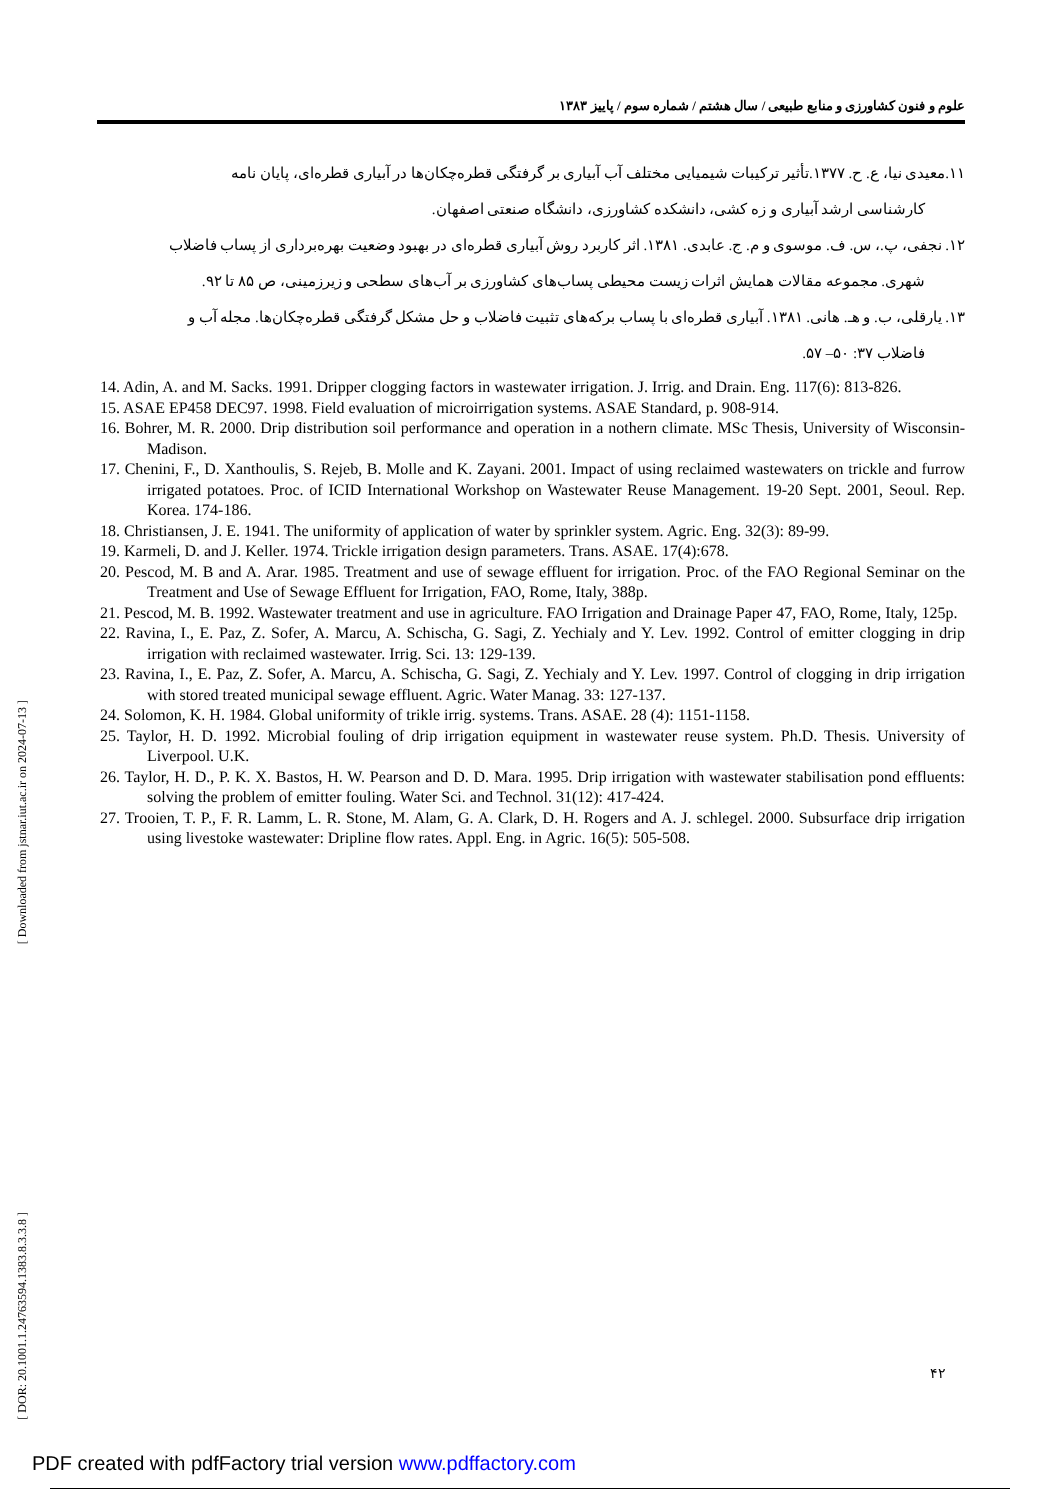علوم و فنون کشاورزی و منابع طبیعی / سال هشتم / شماره سوم / پاییز ۱۳۸۳
۱۱.معیدی نیا، ع. ح. ۱۳۷۷.تأثیر ترکیبات شیمیایی مختلف آب آبیاری بر گرفتگی قطره‌چکان‌ها در آبیاری قطره‌ای، پایان نامه
کارشناسی ارشد آبیاری و زه کشی، دانشکده کشاورزی، دانشگاه صنعتی اصفهان.
۱۲. نجفی، پ.، س. ف. موسوی و م. ج. عابدی. ۱۳۸۱. اثر کاربرد روش آبیاری قطره‌ای در بهبود وضعیت بهره‌برداری از پساب فاضلاب
شهری. مجموعه مقالات همایش اثرات زیست محیطی پساب‌های کشاورزی بر آب‌های سطحی و زیرزمینی، ص ۸۵ تا ۹۲.
۱۳. یارقلی، ب. و هـ. هانی. ۱۳۸۱. آبیاری قطره‌ای با پساب برکه‌های تثبیت فاضلاب و حل مشکل گرفتگی قطره‌چکان‌ها. مجله آب و
فاضلاب ۳۷: ۵۰– ۵۷.
14. Adin, A. and M. Sacks. 1991. Dripper clogging factors in wastewater irrigation. J. Irrig. and Drain. Eng. 117(6): 813-826.
15. ASAE EP458 DEC97. 1998. Field evaluation of microirrigation systems. ASAE Standard, p. 908-914.
16. Bohrer, M. R. 2000. Drip distribution soil performance and operation in a nothern climate. MSc Thesis, University of Wisconsin-Madison.
17. Chenini, F., D. Xanthoulis, S. Rejeb, B. Molle and K. Zayani. 2001. Impact of using reclaimed wastewaters on trickle and furrow irrigated potatoes. Proc. of ICID International Workshop on Wastewater Reuse Management. 19-20 Sept. 2001, Seoul. Rep. Korea. 174-186.
18. Christiansen, J. E. 1941. The uniformity of application of water by sprinkler system. Agric. Eng. 32(3): 89-99.
19. Karmeli, D. and J. Keller. 1974. Trickle irrigation design parameters. Trans. ASAE. 17(4):678.
20. Pescod, M. B and A. Arar. 1985. Treatment and use of sewage effluent for irrigation. Proc. of the FAO Regional Seminar on the Treatment and Use of Sewage Effluent for Irrigation, FAO, Rome, Italy, 388p.
21. Pescod, M. B. 1992. Wastewater treatment and use in agriculture. FAO Irrigation and Drainage Paper 47, FAO, Rome, Italy, 125p.
22. Ravina, I., E. Paz, Z. Sofer, A. Marcu, A. Schischa, G. Sagi, Z. Yechialy and Y. Lev. 1992. Control of emitter clogging in drip irrigation with reclaimed wastewater. Irrig. Sci. 13: 129-139.
23. Ravina, I., E. Paz, Z. Sofer, A. Marcu, A. Schischa, G. Sagi, Z. Yechialy and Y. Lev. 1997. Control of clogging in drip irrigation with stored treated municipal sewage effluent. Agric. Water Manag. 33: 127-137.
24. Solomon, K. H. 1984. Global uniformity of trikle irrig. systems. Trans. ASAE. 28 (4): 1151-1158.
25. Taylor, H. D. 1992. Microbial fouling of drip irrigation equipment in wastewater reuse system. Ph.D. Thesis. University of Liverpool. U.K.
26. Taylor, H. D., P. K. X. Bastos, H. W. Pearson and D. D. Mara. 1995. Drip irrigation with wastewater stabilisation pond effluents: solving the problem of emitter fouling. Water Sci. and Technol. 31(12): 417-424.
27. Trooien, T. P., F. R. Lamm, L. R. Stone, M. Alam, G. A. Clark, D. H. Rogers and A. J. schlegel. 2000. Subsurface drip irrigation using livestoke wastewater: Dripline flow rates. Appl. Eng. in Agric. 16(5): 505-508.
۴۲
[ Downloaded from jstnar.iut.ac.ir on 2024-07-13 ]
[ DOR: 20.1001.1.24763594.1383.8.3.3.8 ]
PDF created with pdfFactory trial version www.pdffactory.com